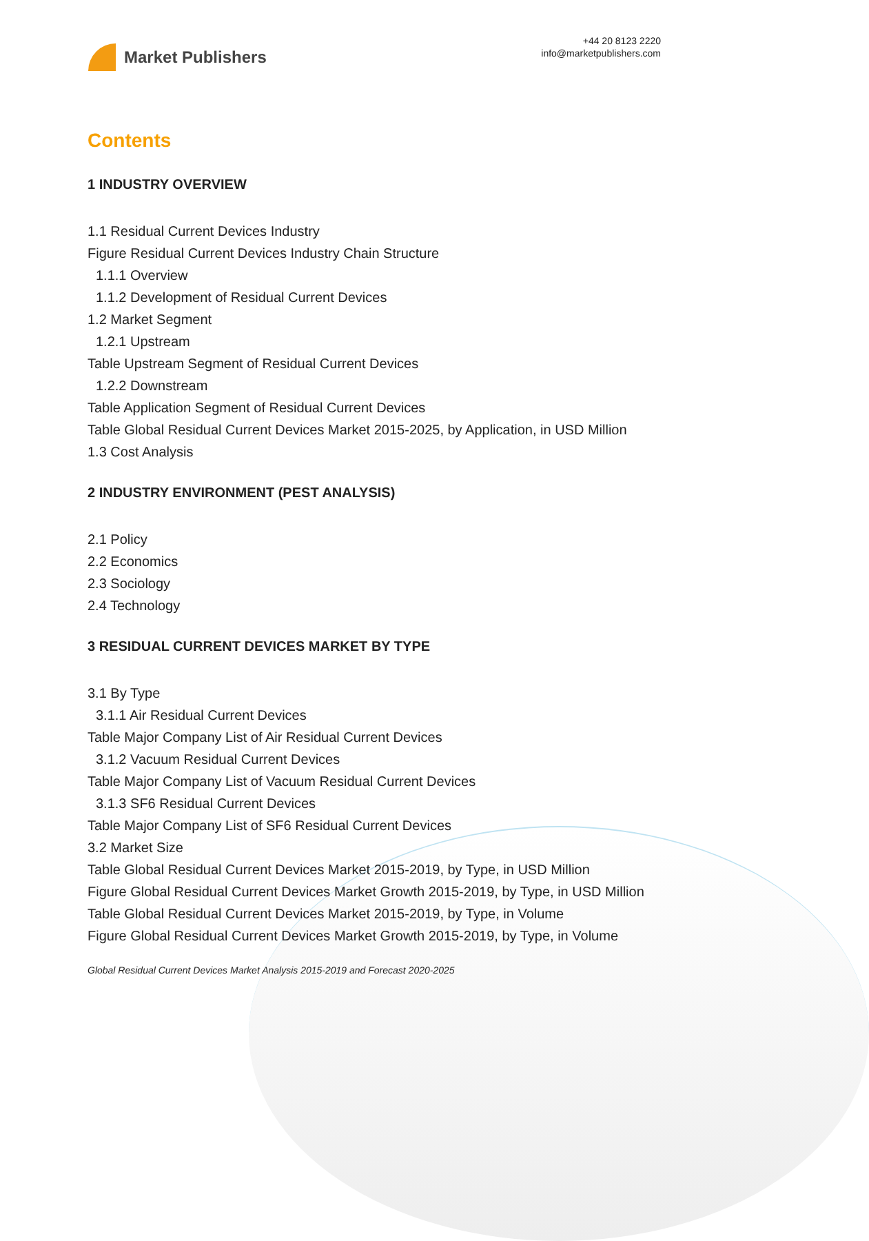Market Publishers
+44 20 8123 2220
info@marketpublishers.com
Contents
1 INDUSTRY OVERVIEW
1.1 Residual Current Devices Industry
Figure Residual Current Devices Industry Chain Structure
1.1.1 Overview
1.1.2 Development of Residual Current Devices
1.2 Market Segment
1.2.1 Upstream
Table Upstream Segment of Residual Current Devices
1.2.2 Downstream
Table Application Segment of Residual Current Devices
Table Global Residual Current Devices Market 2015-2025, by Application, in USD Million
1.3 Cost Analysis
2 INDUSTRY ENVIRONMENT (PEST ANALYSIS)
2.1 Policy
2.2 Economics
2.3 Sociology
2.4 Technology
3 RESIDUAL CURRENT DEVICES MARKET BY TYPE
3.1 By Type
3.1.1 Air Residual Current Devices
Table Major Company List of Air Residual Current Devices
3.1.2 Vacuum Residual Current Devices
Table Major Company List of Vacuum Residual Current Devices
3.1.3 SF6 Residual Current Devices
Table Major Company List of SF6 Residual Current Devices
3.2 Market Size
Table Global Residual Current Devices Market 2015-2019, by Type, in USD Million
Figure Global Residual Current Devices Market Growth 2015-2019, by Type, in USD Million
Table Global Residual Current Devices Market 2015-2019, by Type, in Volume
Figure Global Residual Current Devices Market Growth 2015-2019, by Type, in Volume
Global Residual Current Devices Market Analysis 2015-2019 and Forecast 2020-2025